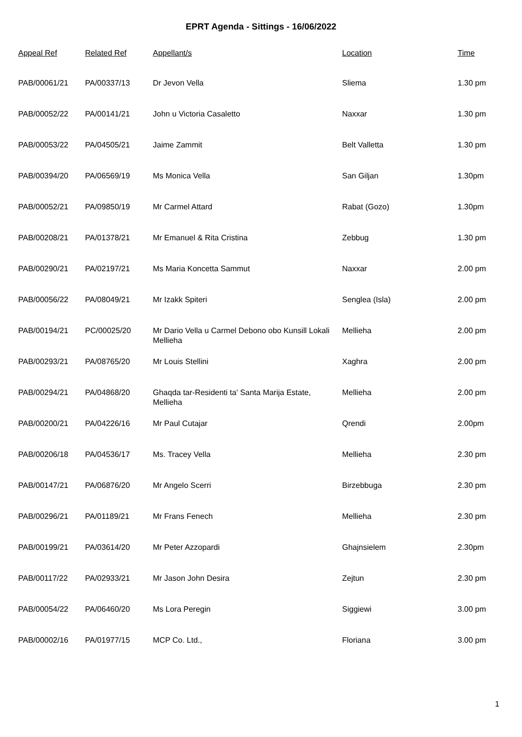EPRT Agenda - Sittings - 16/06/2022
| Appeal Ref | Related Ref | Appellant/s | Location | Time |
| --- | --- | --- | --- | --- |
| PAB/00061/21 | PA/00337/13 | Dr Jevon Vella | Sliema | 1.30 pm |
| PAB/00052/22 | PA/00141/21 | John u Victoria Casaletto | Naxxar | 1.30 pm |
| PAB/00053/22 | PA/04505/21 | Jaime Zammit | Belt Valletta | 1.30 pm |
| PAB/00394/20 | PA/06569/19 | Ms Monica Vella | San Giljan | 1.30pm |
| PAB/00052/21 | PA/09850/19 | Mr Carmel Attard | Rabat (Gozo) | 1.30pm |
| PAB/00208/21 | PA/01378/21 | Mr Emanuel & Rita Cristina | Zebbug | 1.30 pm |
| PAB/00290/21 | PA/02197/21 | Ms Maria Koncetta Sammut | Naxxar | 2.00 pm |
| PAB/00056/22 | PA/08049/21 | Mr Izakk Spiteri | Senglea (Isla) | 2.00 pm |
| PAB/00194/21 | PC/00025/20 | Mr Dario Vella u Carmel Debono obo Kunsill Lokali Mellieha | Mellieha | 2.00 pm |
| PAB/00293/21 | PA/08765/20 | Mr Louis Stellini | Xaghra | 2.00 pm |
| PAB/00294/21 | PA/04868/20 | Ghaqda tar-Residenti ta' Santa Marija Estate, Mellieha | Mellieha | 2.00 pm |
| PAB/00200/21 | PA/04226/16 | Mr Paul Cutajar | Qrendi | 2.00pm |
| PAB/00206/18 | PA/04536/17 | Ms. Tracey Vella | Mellieha | 2.30 pm |
| PAB/00147/21 | PA/06876/20 | Mr Angelo Scerri | Birzebbuga | 2.30 pm |
| PAB/00296/21 | PA/01189/21 | Mr Frans Fenech | Mellieha | 2.30 pm |
| PAB/00199/21 | PA/03614/20 | Mr Peter Azzopardi | Ghajnsielem | 2.30pm |
| PAB/00117/22 | PA/02933/21 | Mr Jason John Desira | Zejtun | 2.30 pm |
| PAB/00054/22 | PA/06460/20 | Ms Lora Peregin | Siggiewi | 3.00 pm |
| PAB/00002/16 | PA/01977/15 | MCP Co. Ltd., | Floriana | 3.00 pm |
1